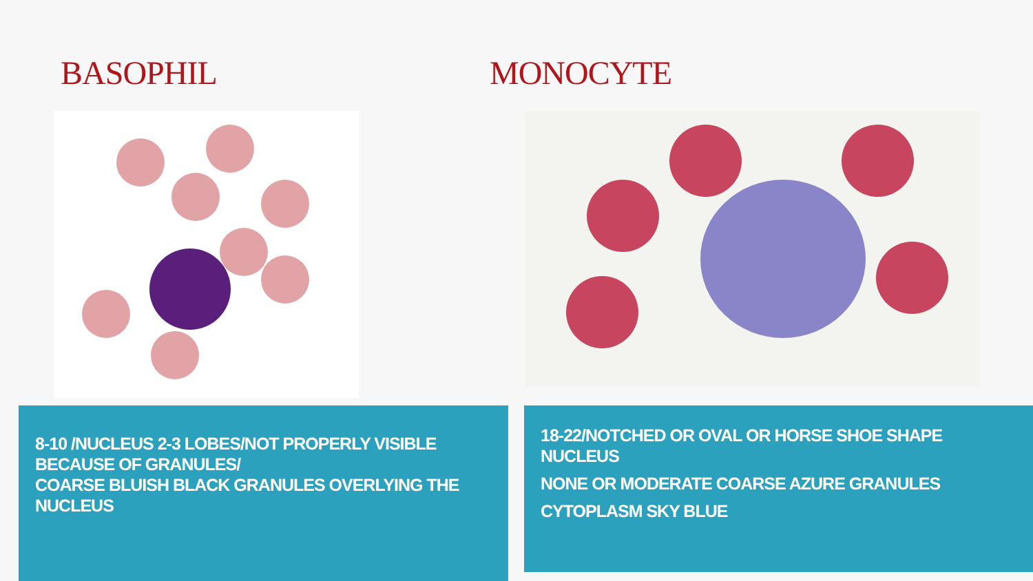BASOPHIL
8-10 /NUCLEUS 2-3 LOBES/NOT PROPERLY VISIBLE BECAUSE OF GRANULES/
COARSE BLUISH BLACK GRANULES OVERLYING THE NUCLEUS
MONOCYTE
18-22/NOTCHED OR OVAL OR HORSE SHOE SHAPE NUCLEUS
NONE OR MODERATE COARSE AZURE GRANULES
CYTOPLASM SKY BLUE